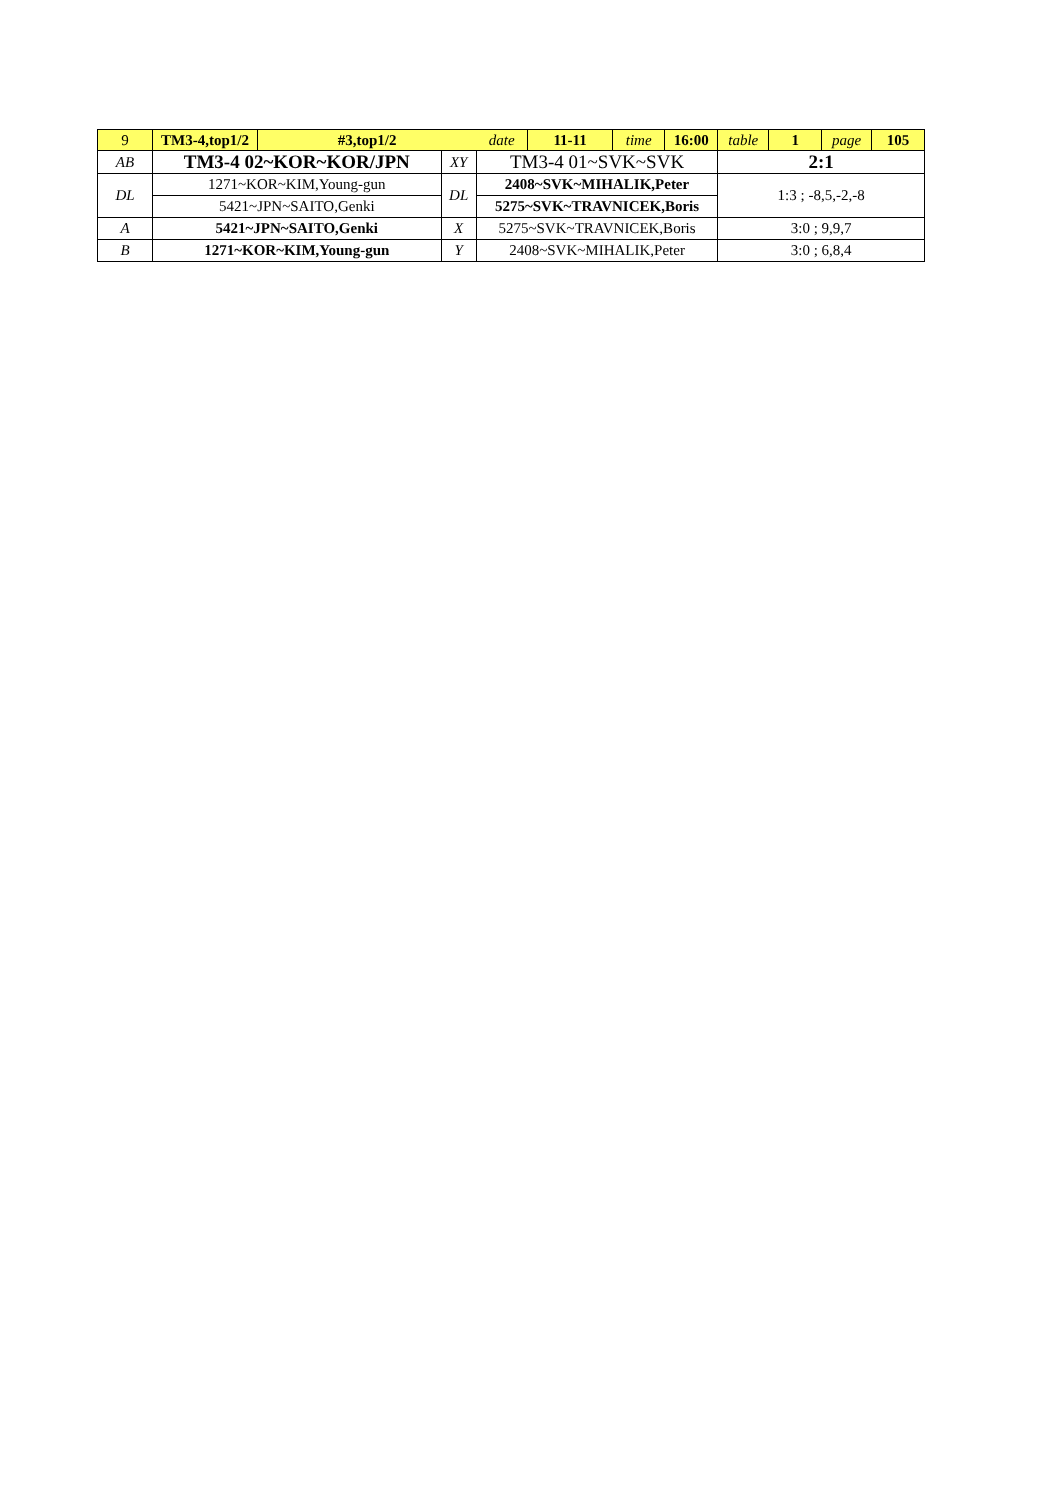| 9 | TM3-4,top1/2 | #3,top1/2 | | date | 11-11 | time | 16:00 | table | 1 | page | 105 |
| AB | TM3-4 02~KOR~KOR/JPN | | XY | TM3-4 01~SVK~SVK | | | | 2:1 | | | |
| DL | 1271~KOR~KIM,Young-gun | | DL | 2408~SVK~MIHALIK,Peter | | | | 1:3 ; -8,5,-2,-8 | | | |
| | 5421~JPN~SAITO,Genki | | | 5275~SVK~TRAVNICEK,Boris | | | | | | | |
| A | 5421~JPN~SAITO,Genki | | X | 5275~SVK~TRAVNICEK,Boris | | | | 3:0 ; 9,9,7 | | | |
| B | 1271~KOR~KIM,Young-gun | | Y | 2408~SVK~MIHALIK,Peter | | | | 3:0 ; 6,8,4 | | | |